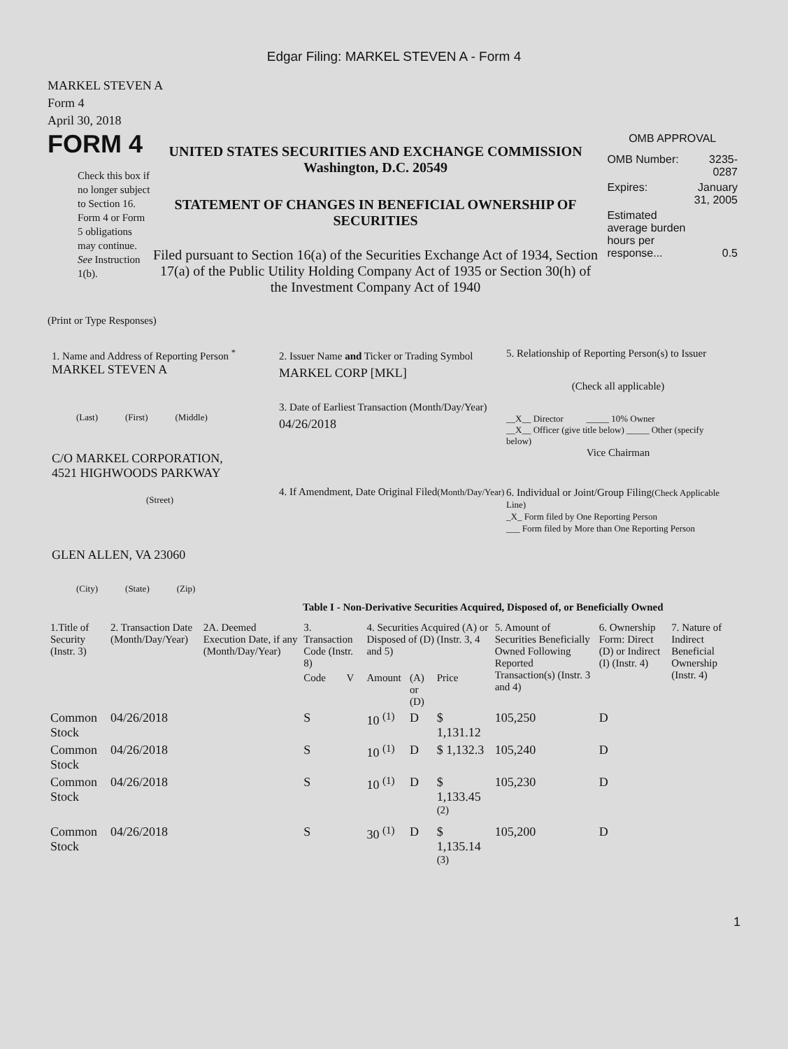Edgar Filing: MARKEL STEVEN A - Form 4
MARKEL STEVEN A
Form 4
April 30, 2018
FORM 4
Check this box if no longer subject to Section 16. Form 4 or Form 5 obligations may continue. See Instruction 1(b).
UNITED STATES SECURITIES AND EXCHANGE COMMISSION
Washington, D.C. 20549
STATEMENT OF CHANGES IN BENEFICIAL OWNERSHIP OF SECURITIES
Filed pursuant to Section 16(a) of the Securities Exchange Act of 1934, Section 17(a) of the Public Utility Holding Company Act of 1935 or Section 30(h) of the Investment Company Act of 1940
OMB APPROVAL
| OMB Number: | 3235-0287 |
| Expires: | January 31, 2005 |
| Estimated average burden hours per response... | 0.5 |
(Print or Type Responses)
1. Name and Address of Reporting Person <sup>*</sup>
MARKEL STEVEN A
(Last) (First) (Middle)
C/O MARKEL CORPORATION, 4521 HIGHWOODS PARKWAY
(Street)
GLEN ALLEN, VA 23060
(City) (State) (Zip)
2. Issuer Name and Ticker or Trading Symbol
MARKEL CORP [MKL]
3. Date of Earliest Transaction (Month/Day/Year)
04/26/2018
4. If Amendment, Date Original Filed(Month/Day/Year)
5. Relationship of Reporting Person(s) to Issuer
(Check all applicable)
__X__ Director _____ 10% Owner
__X__ Officer (give title below) _____ Other (specify below)
Vice Chairman
6. Individual or Joint/Group Filing(Check Applicable Line)
_X_ Form filed by One Reporting Person
___ Form filed by More than One Reporting Person
Table I - Non-Derivative Securities Acquired, Disposed of, or Beneficially Owned
| 1.Title of Security (Instr. 3) | 2. Transaction Date (Month/Day/Year) | 2A. Deemed Execution Date, if any (Month/Day/Year) | 3. Transaction Code (Instr. 8) | | 4. Securities Acquired (A) or Disposed of (D) (Instr. 3, 4 and 5) | | | 5. Amount of Securities Beneficially Owned Following Reported Transaction(s) (Instr. 3 and 4) | 6. Ownership Form: Direct (D) or Indirect (I) (Instr. 4) | 7. Nature of Indirect Beneficial Ownership (Instr. 4) |
| --- | --- | --- | --- | --- | --- | --- | --- | --- | --- | --- |
| | | | Code | V | Amount | (A) or (D) | Price | | | |
| Common Stock | 04/26/2018 | | S | | 10 <sup>(1)</sup> | D | $ 1,131.12 | 105,250 | D | |
| Common Stock | 04/26/2018 | | S | | 10 <sup>(1)</sup> | D | $ 1,132.3 | 105,240 | D | |
| Common Stock | 04/26/2018 | | S | | 10 <sup>(1)</sup> | D | $ 1,133.45 <sup>(2)</sup> | 105,230 | D | |
| Common Stock | 04/26/2018 | | S | | 30 <sup>(1)</sup> | D | $ 1,135.14 <sup>(3)</sup> | 105,200 | D | |
1